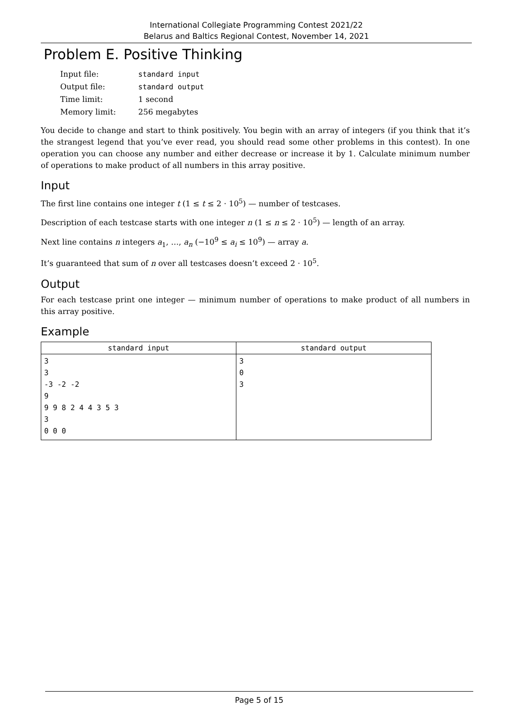International Collegiate Programming Contest 2021/22
Belarus and Baltics Regional Contest, November 14, 2021
Problem E. Positive Thinking
| Input file: | standard input |
| Output file: | standard output |
| Time limit: | 1 second |
| Memory limit: | 256 megabytes |
You decide to change and start to think positively. You begin with an array of integers (if you think that it’s the strangest legend that you’ve ever read, you should read some other problems in this contest). In one operation you can choose any number and either decrease or increase it by 1. Calculate minimum number of operations to make product of all numbers in this array positive.
Input
The first line contains one integer t (1 ≤ t ≤ 2 · 10<sup>5</sup>) — number of testcases.
Description of each testcase starts with one integer n (1 ≤ n ≤ 2 · 10<sup>5</sup>) — length of an array.
Next line contains n integers a<sub>1</sub>, …, a<sub>n</sub> (−10<sup>9</sup> ≤ a<sub>i</sub> ≤ 10<sup>9</sup>) — array a.
It’s guaranteed that sum of n over all testcases doesn’t exceed 2 · 10<sup>5</sup>.
Output
For each testcase print one integer — minimum number of operations to make product of all numbers in this array positive.
Example
| standard input | standard output |
| --- | --- |
| 3 3 -3 -2 -2 9 9 9 8 2 4 4 3 5 3 3 0 0 0 | 3 0 3 |
Page 5 of 15